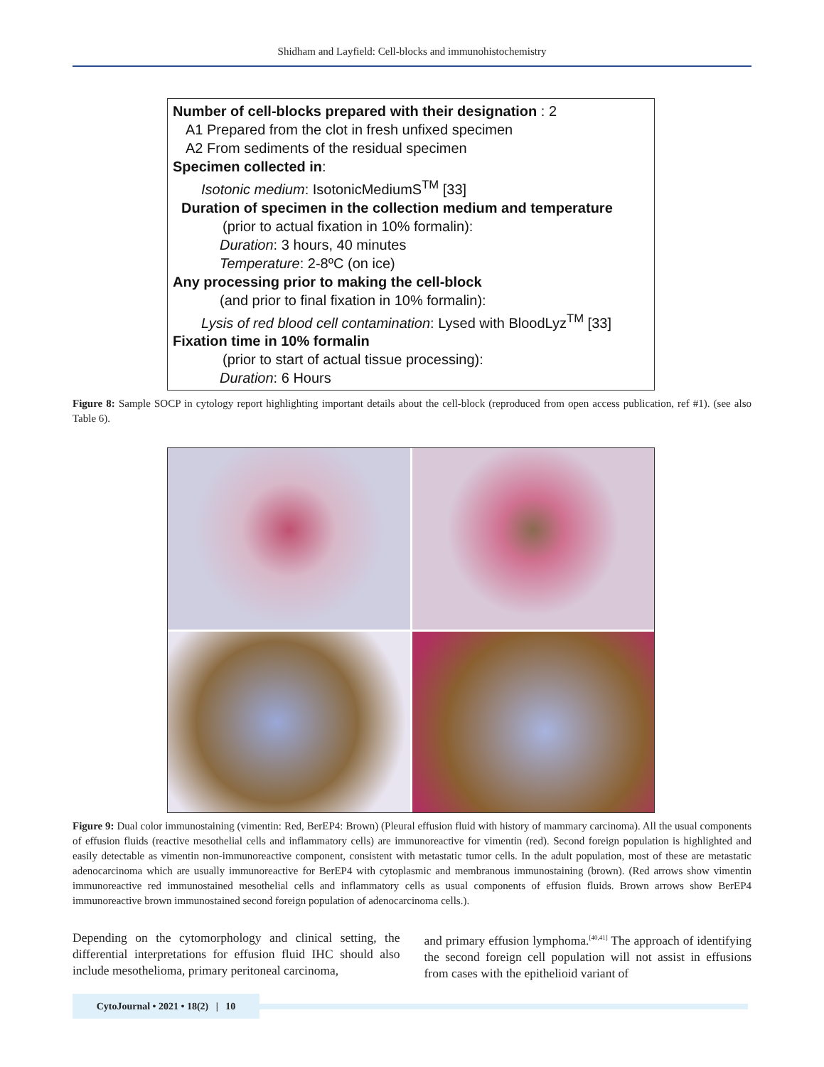Shidham and Layfield: Cell-blocks and immunohistochemistry
Number of cell-blocks prepared with their designation : 2
A1 Prepared from the clot in fresh unfixed specimen
A2 From sediments of the residual specimen
Specimen collected in:
Isotonic medium: IsotonicMediumS<sup>TM</sup> [33]
Duration of specimen in the collection medium and temperature
(prior to actual fixation in 10% formalin):
Duration: 3 hours, 40 minutes
Temperature: 2-8ºC (on ice)
Any processing prior to making the cell-block
(and prior to final fixation in 10% formalin):
Lysis of red blood cell contamination: Lysed with BloodLyz<sup>TM</sup> [33]
Fixation time in 10% formalin
(prior to start of actual tissue processing):
Duration: 6 Hours
Figure 8: Sample SOCP in cytology report highlighting important details about the cell-block (reproduced from open access publication, ref #1). (see also Table 6).
Figure 9: Dual color immunostaining (vimentin: Red, BerEP4: Brown) (Pleural effusion fluid with history of mammary carcinoma). All the usual components of effusion fluids (reactive mesothelial cells and inflammatory cells) are immunoreactive for vimentin (red). Second foreign population is highlighted and easily detectable as vimentin non-immunoreactive component, consistent with metastatic tumor cells. In the adult population, most of these are metastatic adenocarcinoma which are usually immunoreactive for BerEP4 with cytoplasmic and membranous immunostaining (brown). (Red arrows show vimentin immunoreactive red immunostained mesothelial cells and inflammatory cells as usual components of effusion fluids. Brown arrows show BerEP4 immunoreactive brown immunostained second foreign population of adenocarcinoma cells.).
Depending on the cytomorphology and clinical setting, the differential interpretations for effusion fluid IHC should also include mesothelioma, primary peritoneal carcinoma,
and primary effusion lymphoma.<sup>[40,41]</sup> The approach of identifying the second foreign cell population will not assist in effusions from cases with the epithelioid variant of
CytoJournal • 2021 • 18(2) | 10